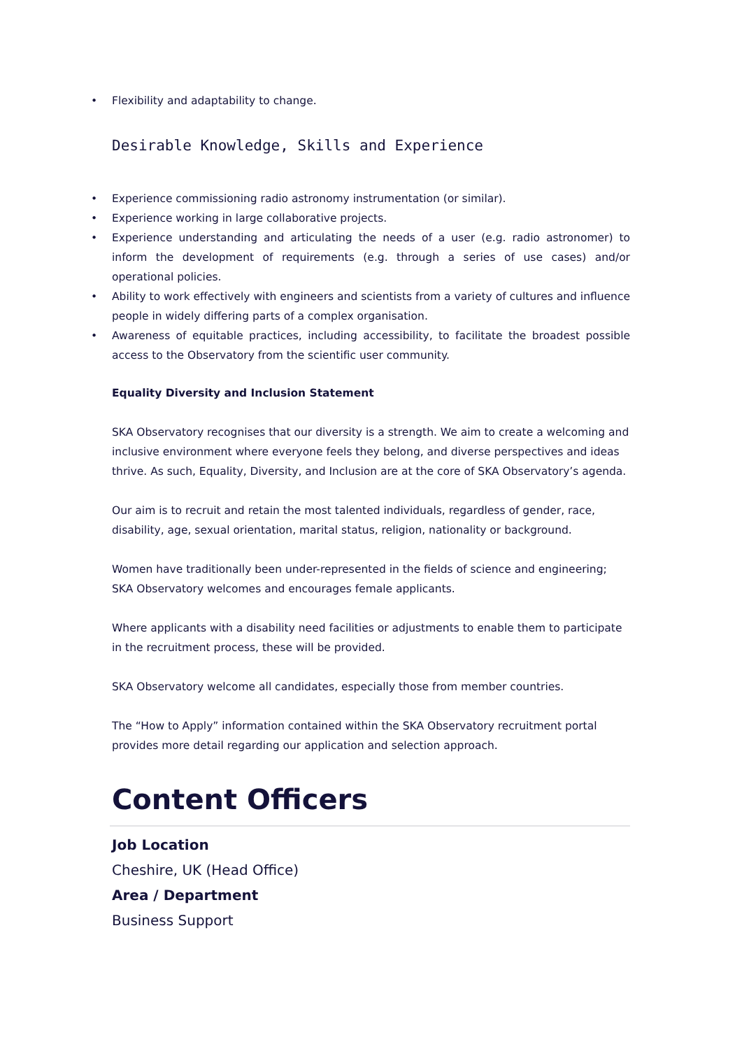• Flexibility and adaptability to change.
Desirable Knowledge, Skills and Experience
• Experience commissioning radio astronomy instrumentation (or similar).
• Experience working in large collaborative projects.
• Experience understanding and articulating the needs of a user (e.g. radio astronomer) to inform the development of requirements (e.g. through a series of use cases) and/or operational policies.
• Ability to work effectively with engineers and scientists from a variety of cultures and influence people in widely differing parts of a complex organisation.
• Awareness of equitable practices, including accessibility, to facilitate the broadest possible access to the Observatory from the scientific user community.
Equality Diversity and Inclusion Statement
SKA Observatory recognises that our diversity is a strength. We aim to create a welcoming and inclusive environment where everyone feels they belong, and diverse perspectives and ideas thrive. As such, Equality, Diversity, and Inclusion are at the core of SKA Observatory’s agenda.
Our aim is to recruit and retain the most talented individuals, regardless of gender, race, disability, age, sexual orientation, marital status, religion, nationality or background.
Women have traditionally been under-represented in the fields of science and engineering; SKA Observatory welcomes and encourages female applicants.
Where applicants with a disability need facilities or adjustments to enable them to participate in the recruitment process, these will be provided.
SKA Observatory welcome all candidates, especially those from member countries.
The “How to Apply” information contained within the SKA Observatory recruitment portal provides more detail regarding our application and selection approach.
Content Officers
Job Location
Cheshire, UK (Head Office)
Area / Department
Business Support